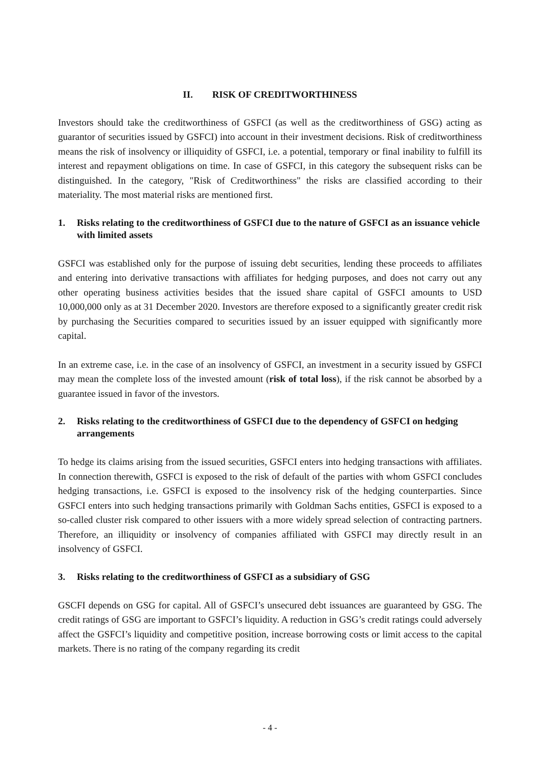II. RISK OF CREDITWORTHINESS
Investors should take the creditworthiness of GSFCI (as well as the creditworthiness of GSG) acting as guarantor of securities issued by GSFCI) into account in their investment decisions. Risk of creditworthiness means the risk of insolvency or illiquidity of GSFCI, i.e. a potential, temporary or final inability to fulfill its interest and repayment obligations on time. In case of GSFCI, in this category the subsequent risks can be distinguished. In the category, "Risk of Creditworthiness" the risks are classified according to their materiality. The most material risks are mentioned first.
1. Risks relating to the creditworthiness of GSFCI due to the nature of GSFCI as an issuance vehicle with limited assets
GSFCI was established only for the purpose of issuing debt securities, lending these proceeds to affiliates and entering into derivative transactions with affiliates for hedging purposes, and does not carry out any other operating business activities besides that the issued share capital of GSFCI amounts to USD 10,000,000 only as at 31 December 2020. Investors are therefore exposed to a significantly greater credit risk by purchasing the Securities compared to securities issued by an issuer equipped with significantly more capital.
In an extreme case, i.e. in the case of an insolvency of GSFCI, an investment in a security issued by GSFCI may mean the complete loss of the invested amount (risk of total loss), if the risk cannot be absorbed by a guarantee issued in favor of the investors.
2. Risks relating to the creditworthiness of GSFCI due to the dependency of GSFCI on hedging arrangements
To hedge its claims arising from the issued securities, GSFCI enters into hedging transactions with affiliates. In connection therewith, GSFCI is exposed to the risk of default of the parties with whom GSFCI concludes hedging transactions, i.e. GSFCI is exposed to the insolvency risk of the hedging counterparties. Since GSFCI enters into such hedging transactions primarily with Goldman Sachs entities, GSFCI is exposed to a so-called cluster risk compared to other issuers with a more widely spread selection of contracting partners. Therefore, an illiquidity or insolvency of companies affiliated with GSFCI may directly result in an insolvency of GSFCI.
3. Risks relating to the creditworthiness of GSFCI as a subsidiary of GSG
GSCFI depends on GSG for capital. All of GSFCI’s unsecured debt issuances are guaranteed by GSG. The credit ratings of GSG are important to GSFCI’s liquidity. A reduction in GSG’s credit ratings could adversely affect the GSFCI’s liquidity and competitive position, increase borrowing costs or limit access to the capital markets. There is no rating of the company regarding its credit
- 4 -